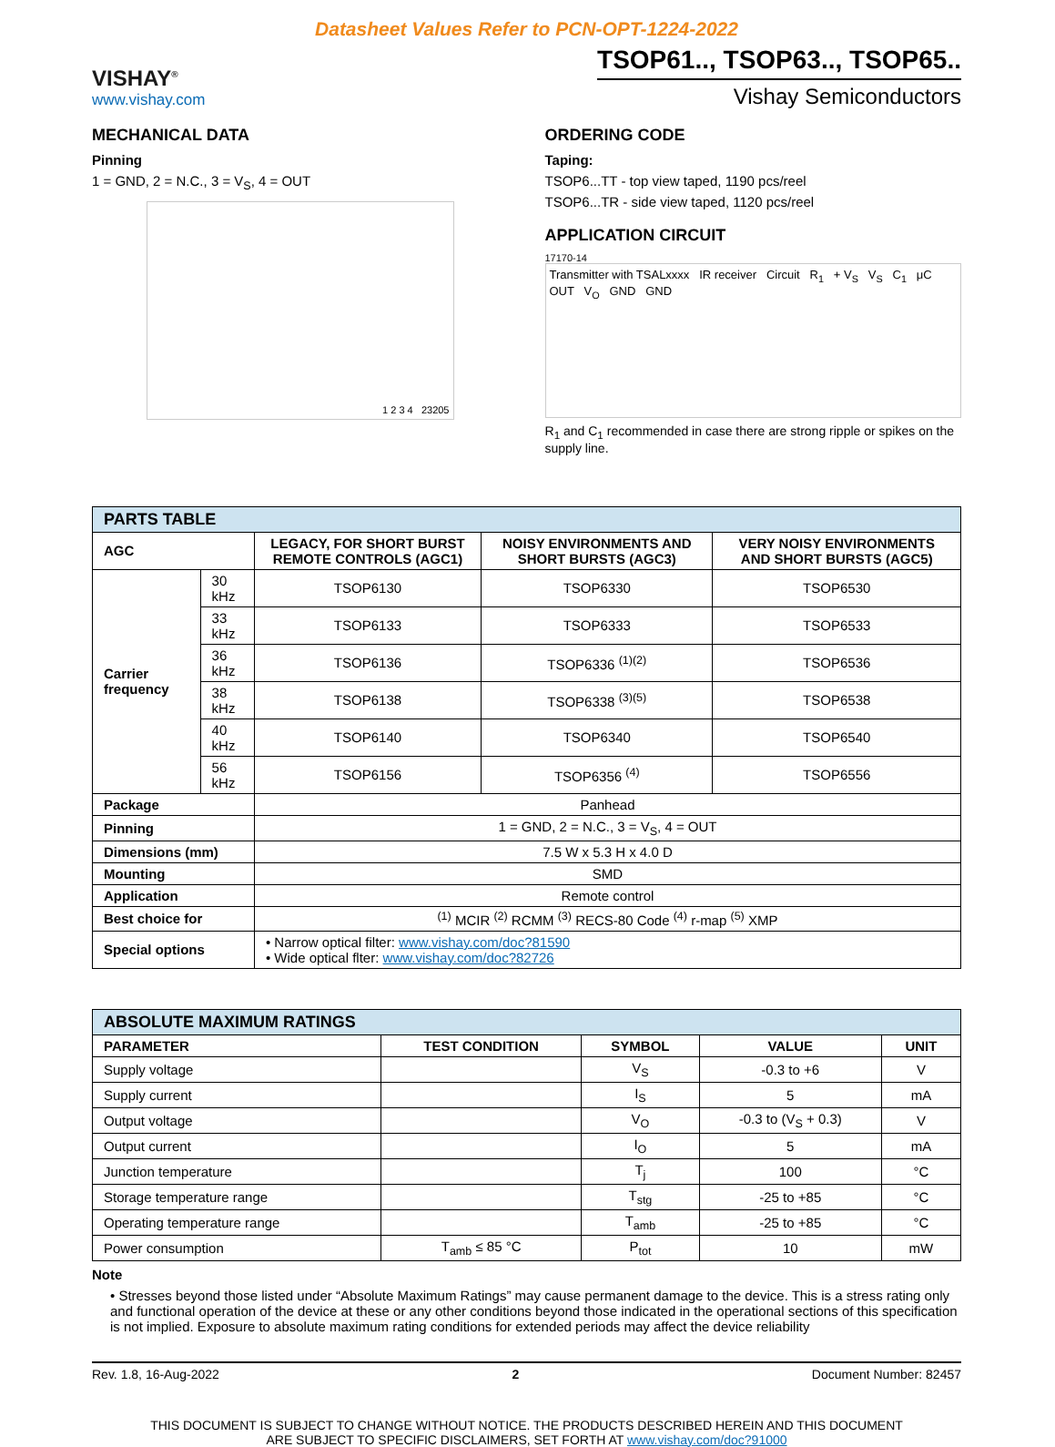Datasheet Values Refer to PCN-OPT-1224-2022
VISHAY<sup>®</sup>
www.vishay.com
TSOP61.., TSOP63.., TSOP65..
Vishay Semiconductors
MECHANICAL DATA
Pinning
1 = GND, 2 = N.C., 3 = V<sub>S</sub>, 4 = OUT
1 2 3 4 23205
ORDERING CODE
Taping:
TSOP6...TT - top view taped, 1190 pcs/reel
TSOP6...TR - side view taped, 1120 pcs/reel
APPLICATION CIRCUIT
17170-14
Transmitter with TSALxxxx IR receiver Circuit R<sub>1</sub> + V<sub>S</sub> V<sub>S</sub> C<sub>1</sub> μC OUT V<sub>O</sub> GND GND
R<sub>1</sub> and C<sub>1</sub> recommended in case there are strong ripple or spikes on the supply line.
| PARTS TABLE | | | | |
| AGC | | LEGACY, FOR SHORT BURST REMOTE CONTROLS (AGC1) | NOISY ENVIRONMENTS AND SHORT BURSTS (AGC3) | VERY NOISY ENVIRONMENTS AND SHORT BURSTS (AGC5) |
| Carrier frequency | 30 kHz | TSOP6130 | TSOP6330 | TSOP6530 |
| | 33 kHz | TSOP6133 | TSOP6333 | TSOP6533 |
| | 36 kHz | TSOP6136 | TSOP6336 <sup>(1)(2)</sup> | TSOP6536 |
| | 38 kHz | TSOP6138 | TSOP6338 <sup>(3)(5)</sup> | TSOP6538 |
| | 40 kHz | TSOP6140 | TSOP6340 | TSOP6540 |
| | 56 kHz | TSOP6156 | TSOP6356 <sup>(4)</sup> | TSOP6556 |
| Package | | Panhead | | |
| Pinning | | 1 = GND, 2 = N.C., 3 = V<sub>S</sub>, 4 = OUT | | |
| Dimensions (mm) | | 7.5 W x 5.3 H x 4.0 D | | |
| Mounting | | SMD | | |
| Application | | Remote control | | |
| Best choice for | | <sup>(1)</sup> MCIR <sup>(2)</sup> RCMM <sup>(3)</sup> RECS-80 Code <sup>(4)</sup> r-map <sup>(5)</sup> XMP | | |
| Special options | | • Narrow optical filter: www.vishay.com/doc?81590 • Wide optical flter: www.vishay.com/doc?82726 | | |
| ABSOLUTE MAXIMUM RATINGS | | | | |
| PARAMETER | TEST CONDITION | SYMBOL | VALUE | UNIT |
| Supply voltage | | V<sub>S</sub> | -0.3 to +6 | V |
| Supply current | | I<sub>S</sub> | 5 | mA |
| Output voltage | | V<sub>O</sub> | -0.3 to (V<sub>S</sub> + 0.3) | V |
| Output current | | I<sub>O</sub> | 5 | mA |
| Junction temperature | | T<sub>j</sub> | 100 | °C |
| Storage temperature range | | T<sub>stg</sub> | -25 to +85 | °C |
| Operating temperature range | | T<sub>amb</sub> | -25 to +85 | °C |
| Power consumption | T<sub>amb</sub> ≤ 85 °C | P<sub>tot</sub> | 10 | mW |
Note
• Stresses beyond those listed under “Absolute Maximum Ratings” may cause permanent damage to the device. This is a stress rating only and functional operation of the device at these or any other conditions beyond those indicated in the operational sections of this specification is not implied. Exposure to absolute maximum rating conditions for extended periods may affect the device reliability
Rev. 1.8, 16-Aug-2022 2 Document Number: 82457
THIS DOCUMENT IS SUBJECT TO CHANGE WITHOUT NOTICE. THE PRODUCTS DESCRIBED HEREIN AND THIS DOCUMENT
ARE SUBJECT TO SPECIFIC DISCLAIMERS, SET FORTH AT www.vishay.com/doc?91000